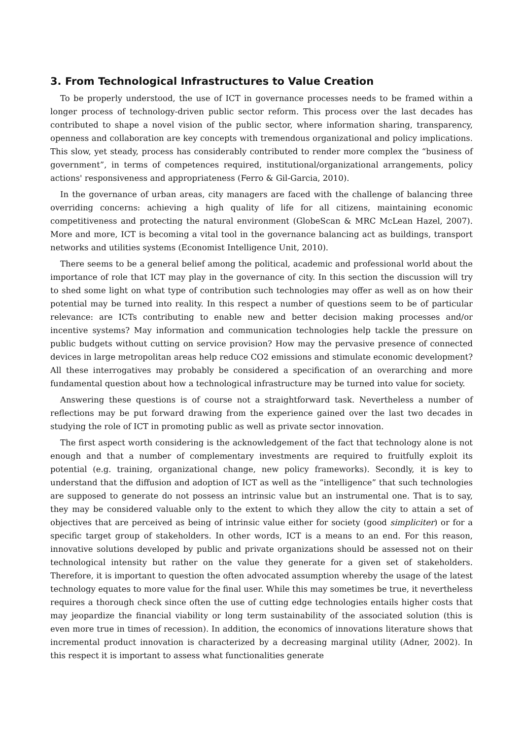3. From Technological Infrastructures to Value Creation
To be properly understood, the use of ICT in governance processes needs to be framed within a longer process of technology-driven public sector reform. This process over the last decades has contributed to shape a novel vision of the public sector, where information sharing, transparency, openness and collaboration are key concepts with tremendous organizational and policy implications. This slow, yet steady, process has considerably contributed to render more complex the “business of government”, in terms of competences required, institutional/organizational arrangements, policy actions' responsiveness and appropriateness (Ferro & Gil-Garcia, 2010).
In the governance of urban areas, city managers are faced with the challenge of balancing three overriding concerns: achieving a high quality of life for all citizens, maintaining economic competitiveness and protecting the natural environment (GlobeScan & MRC McLean Hazel, 2007). More and more, ICT is becoming a vital tool in the governance balancing act as buildings, transport networks and utilities systems (Economist Intelligence Unit, 2010).
There seems to be a general belief among the political, academic and professional world about the importance of role that ICT may play in the governance of city. In this section the discussion will try to shed some light on what type of contribution such technologies may offer as well as on how their potential may be turned into reality. In this respect a number of questions seem to be of particular relevance: are ICTs contributing to enable new and better decision making processes and/or incentive systems? May information and communication technologies help tackle the pressure on public budgets without cutting on service provision? How may the pervasive presence of connected devices in large metropolitan areas help reduce CO2 emissions and stimulate economic development? All these interrogatives may probably be considered a specification of an overarching and more fundamental question about how a technological infrastructure may be turned into value for society.
Answering these questions is of course not a straightforward task. Nevertheless a number of reflections may be put forward drawing from the experience gained over the last two decades in studying the role of ICT in promoting public as well as private sector innovation.
The first aspect worth considering is the acknowledgement of the fact that technology alone is not enough and that a number of complementary investments are required to fruitfully exploit its potential (e.g. training, organizational change, new policy frameworks). Secondly, it is key to understand that the diffusion and adoption of ICT as well as the “intelligence” that such technologies are supposed to generate do not possess an intrinsic value but an instrumental one. That is to say, they may be considered valuable only to the extent to which they allow the city to attain a set of objectives that are perceived as being of intrinsic value either for society (good simpliciter) or for a specific target group of stakeholders. In other words, ICT is a means to an end. For this reason, innovative solutions developed by public and private organizations should be assessed not on their technological intensity but rather on the value they generate for a given set of stakeholders. Therefore, it is important to question the often advocated assumption whereby the usage of the latest technology equates to more value for the final user. While this may sometimes be true, it nevertheless requires a thorough check since often the use of cutting edge technologies entails higher costs that may jeopardize the financial viability or long term sustainability of the associated solution (this is even more true in times of recession). In addition, the economics of innovations literature shows that incremental product innovation is characterized by a decreasing marginal utility (Adner, 2002). In this respect it is important to assess what functionalities generate